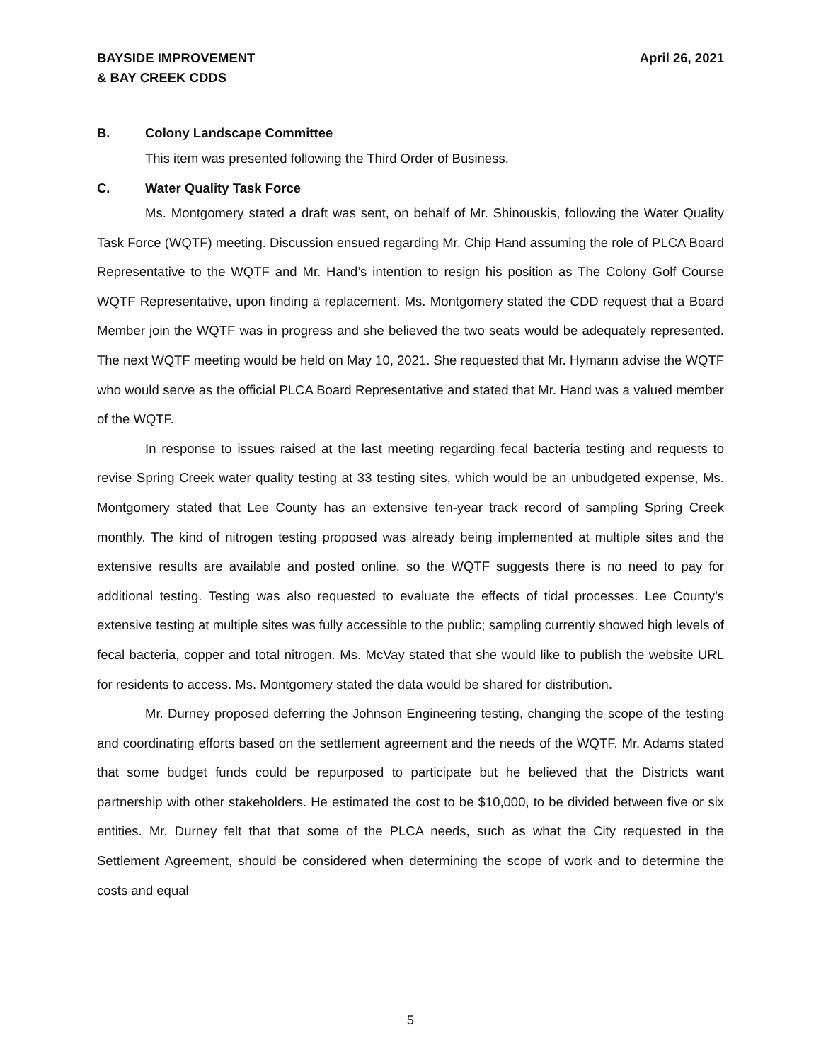BAYSIDE IMPROVEMENT
& BAY CREEK CDDS
April 26, 2021
B. Colony Landscape Committee
This item was presented following the Third Order of Business.
C. Water Quality Task Force
Ms. Montgomery stated a draft was sent, on behalf of Mr. Shinouskis, following the Water Quality Task Force (WQTF) meeting. Discussion ensued regarding Mr. Chip Hand assuming the role of PLCA Board Representative to the WQTF and Mr. Hand’s intention to resign his position as The Colony Golf Course WQTF Representative, upon finding a replacement. Ms. Montgomery stated the CDD request that a Board Member join the WQTF was in progress and she believed the two seats would be adequately represented. The next WQTF meeting would be held on May 10, 2021. She requested that Mr. Hymann advise the WQTF who would serve as the official PLCA Board Representative and stated that Mr. Hand was a valued member of the WQTF.
In response to issues raised at the last meeting regarding fecal bacteria testing and requests to revise Spring Creek water quality testing at 33 testing sites, which would be an unbudgeted expense, Ms. Montgomery stated that Lee County has an extensive ten-year track record of sampling Spring Creek monthly. The kind of nitrogen testing proposed was already being implemented at multiple sites and the extensive results are available and posted online, so the WQTF suggests there is no need to pay for additional testing. Testing was also requested to evaluate the effects of tidal processes. Lee County’s extensive testing at multiple sites was fully accessible to the public; sampling currently showed high levels of fecal bacteria, copper and total nitrogen. Ms. McVay stated that she would like to publish the website URL for residents to access. Ms. Montgomery stated the data would be shared for distribution.
Mr. Durney proposed deferring the Johnson Engineering testing, changing the scope of the testing and coordinating efforts based on the settlement agreement and the needs of the WQTF. Mr. Adams stated that some budget funds could be repurposed to participate but he believed that the Districts want partnership with other stakeholders. He estimated the cost to be $10,000, to be divided between five or six entities. Mr. Durney felt that that some of the PLCA needs, such as what the City requested in the Settlement Agreement, should be considered when determining the scope of work and to determine the costs and equal
5